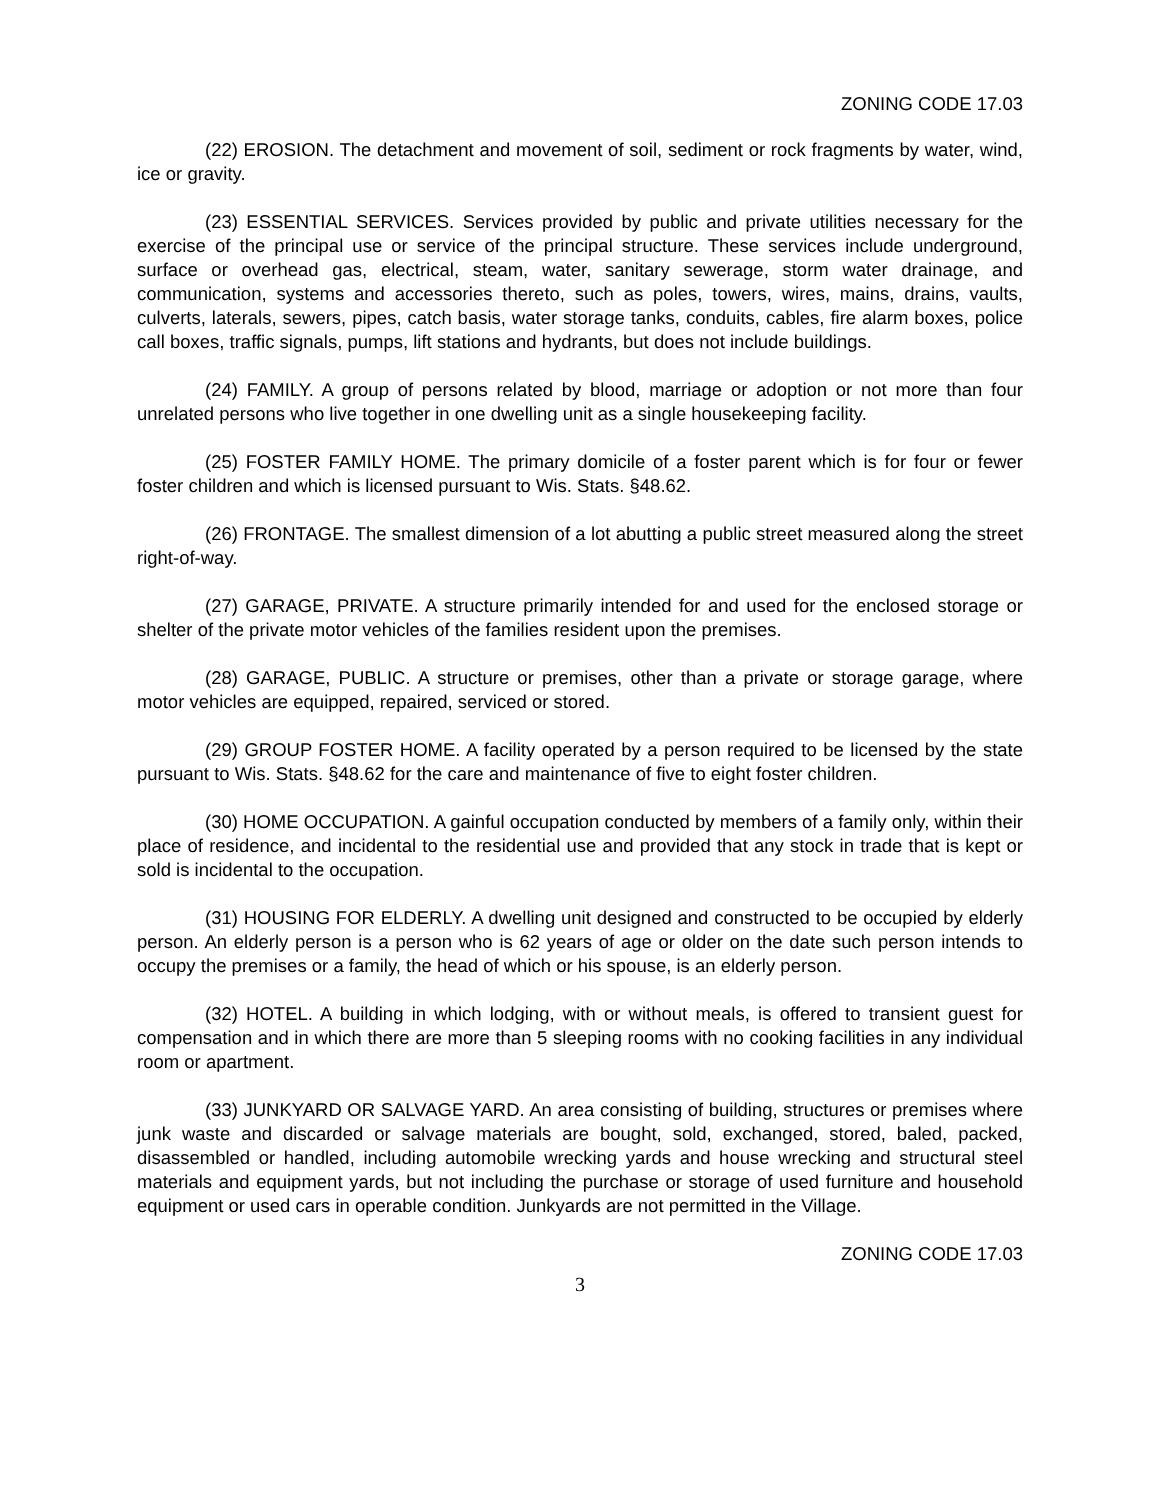ZONING CODE 17.03
(22) EROSION. The detachment and movement of soil, sediment or rock fragments by water, wind, ice or gravity.
(23) ESSENTIAL SERVICES. Services provided by public and private utilities necessary for the exercise of the principal use or service of the principal structure. These services include underground, surface or overhead gas, electrical, steam, water, sanitary sewerage, storm water drainage, and communication, systems and accessories thereto, such as poles, towers, wires, mains, drains, vaults, culverts, laterals, sewers, pipes, catch basis, water storage tanks, conduits, cables, fire alarm boxes, police call boxes, traffic signals, pumps, lift stations and hydrants, but does not include buildings.
(24) FAMILY. A group of persons related by blood, marriage or adoption or not more than four unrelated persons who live together in one dwelling unit as a single housekeeping facility.
(25) FOSTER FAMILY HOME. The primary domicile of a foster parent which is for four or fewer foster children and which is licensed pursuant to Wis. Stats. §48.62.
(26) FRONTAGE. The smallest dimension of a lot abutting a public street measured along the street right-of-way.
(27) GARAGE, PRIVATE. A structure primarily intended for and used for the enclosed storage or shelter of the private motor vehicles of the families resident upon the premises.
(28) GARAGE, PUBLIC. A structure or premises, other than a private or storage garage, where motor vehicles are equipped, repaired, serviced or stored.
(29) GROUP FOSTER HOME. A facility operated by a person required to be licensed by the state pursuant to Wis. Stats. §48.62 for the care and maintenance of five to eight foster children.
(30) HOME OCCUPATION. A gainful occupation conducted by members of a family only, within their place of residence, and incidental to the residential use and provided that any stock in trade that is kept or sold is incidental to the occupation.
(31) HOUSING FOR ELDERLY. A dwelling unit designed and constructed to be occupied by elderly person. An elderly person is a person who is 62 years of age or older on the date such person intends to occupy the premises or a family, the head of which or his spouse, is an elderly person.
(32) HOTEL. A building in which lodging, with or without meals, is offered to transient guest for compensation and in which there are more than 5 sleeping rooms with no cooking facilities in any individual room or apartment.
(33) JUNKYARD OR SALVAGE YARD. An area consisting of building, structures or premises where junk waste and discarded or salvage materials are bought, sold, exchanged, stored, baled, packed, disassembled or handled, including automobile wrecking yards and house wrecking and structural steel materials and equipment yards, but not including the purchase or storage of used furniture and household equipment or used cars in operable condition. Junkyards are not permitted in the Village.
ZONING CODE 17.03
3